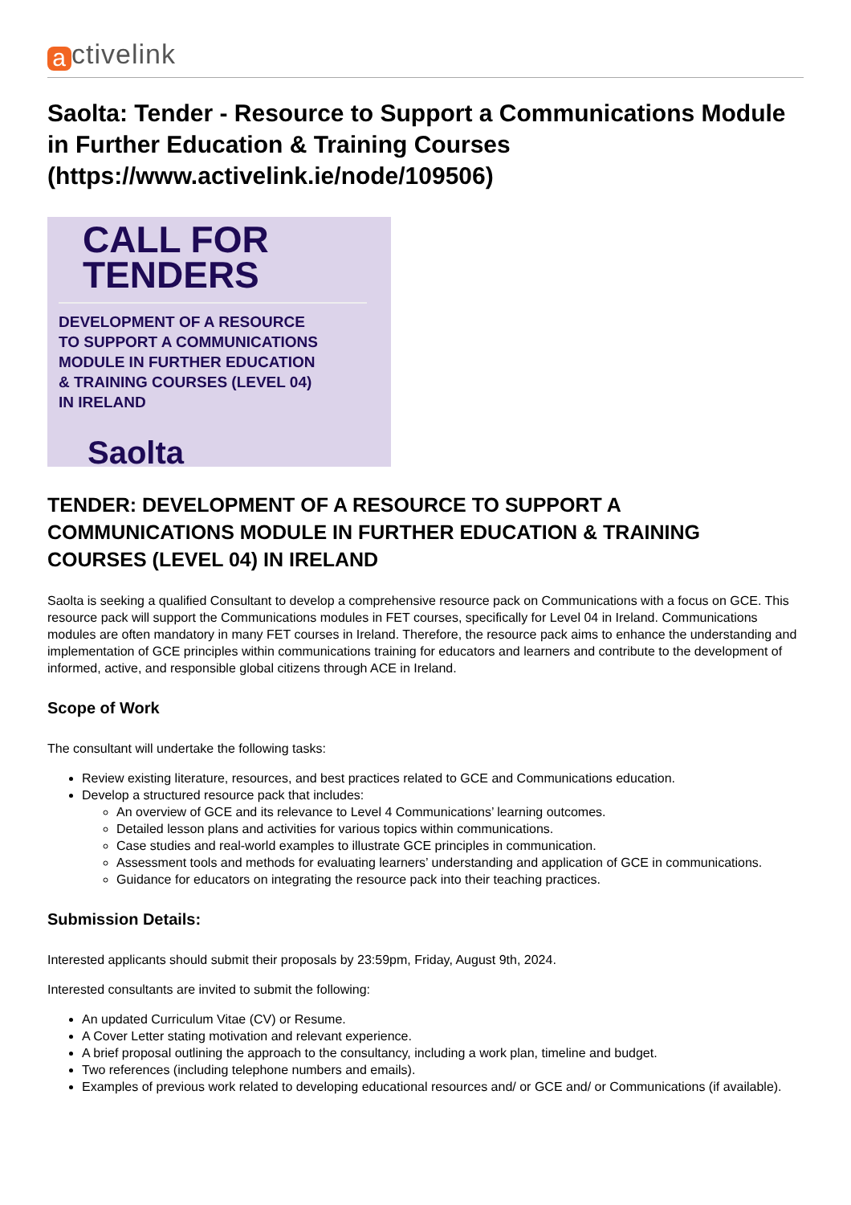activelink
Saolta: Tender - Resource to Support a Communications Module in Further Education & Training Courses (https://www.activelink.ie/node/109506)
CALL FOR
TENDERS
DEVELOPMENT OF A RESOURCE
TO SUPPORT A COMMUNICATIONS
MODULE IN FURTHER EDUCATION
& TRAINING COURSES (LEVEL 04)
IN IRELAND
Saolta
TENDER: DEVELOPMENT OF A RESOURCE TO SUPPORT A COMMUNICATIONS MODULE IN FURTHER EDUCATION & TRAINING COURSES (LEVEL 04) IN IRELAND
Saolta is seeking a qualified Consultant to develop a comprehensive resource pack on Communications with a focus on GCE. This resource pack will support the Communications modules in FET courses, specifically for Level 04 in Ireland. Communications modules are often mandatory in many FET courses in Ireland. Therefore, the resource pack aims to enhance the understanding and implementation of GCE principles within communications training for educators and learners and contribute to the development of informed, active, and responsible global citizens through ACE in Ireland.
Scope of Work
The consultant will undertake the following tasks:
Review existing literature, resources, and best practices related to GCE and Communications education.
Develop a structured resource pack that includes:
An overview of GCE and its relevance to Level 4 Communications’ learning outcomes.
Detailed lesson plans and activities for various topics within communications.
Case studies and real-world examples to illustrate GCE principles in communication.
Assessment tools and methods for evaluating learners’ understanding and application of GCE in communications.
Guidance for educators on integrating the resource pack into their teaching practices.
Submission Details:
Interested applicants should submit their proposals by 23:59pm, Friday, August 9th, 2024.
Interested consultants are invited to submit the following:
An updated Curriculum Vitae (CV) or Resume.
A Cover Letter stating motivation and relevant experience.
A brief proposal outlining the approach to the consultancy, including a work plan, timeline and budget.
Two references (including telephone numbers and emails).
Examples of previous work related to developing educational resources and/ or GCE and/ or Communications (if available).